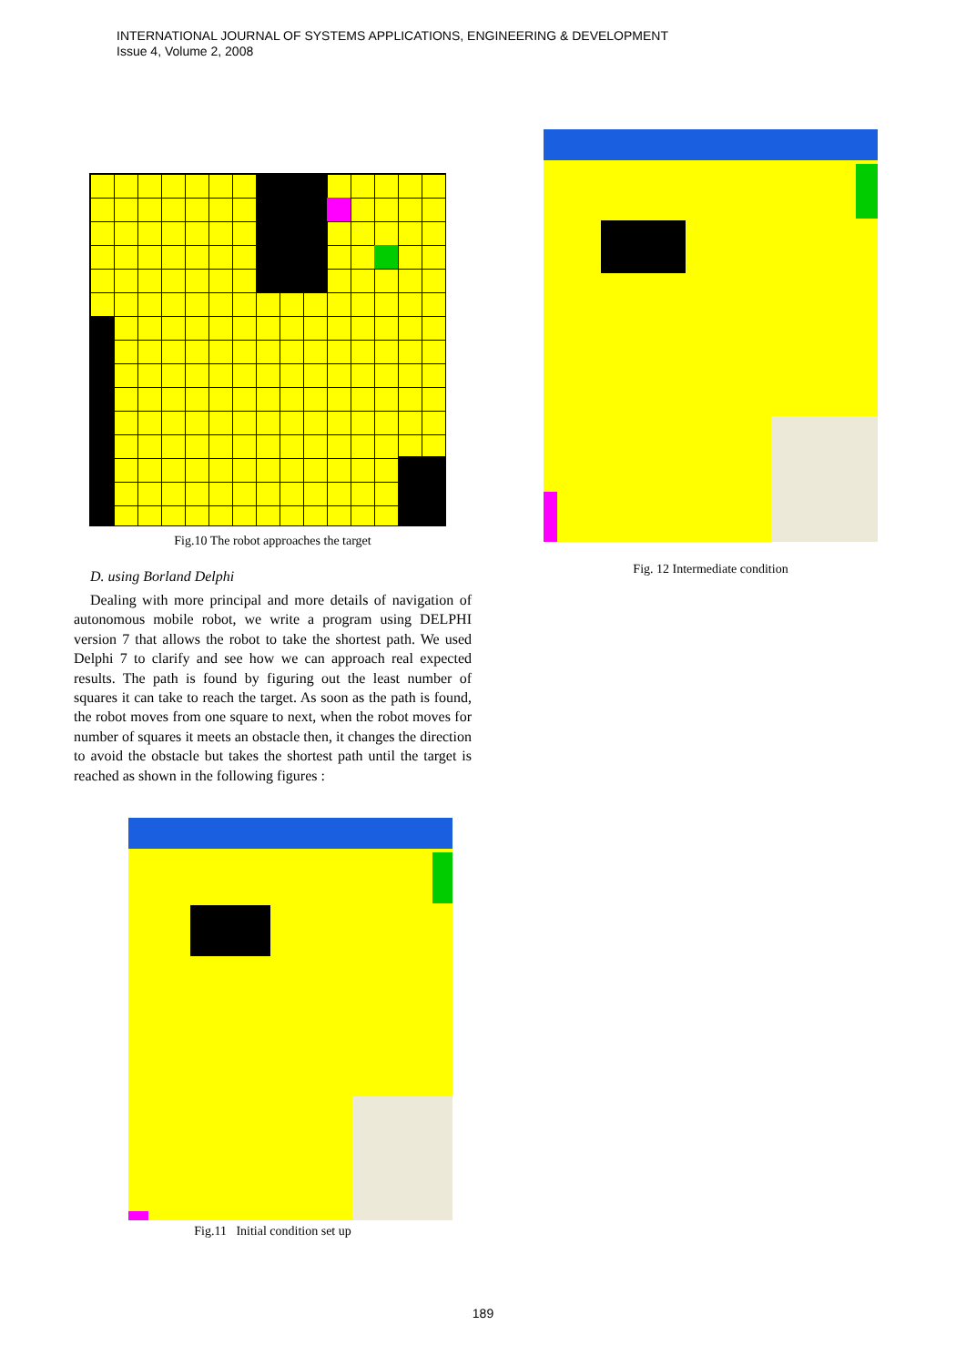INTERNATIONAL JOURNAL OF SYSTEMS APPLICATIONS, ENGINEERING & DEVELOPMENT
Issue 4, Volume 2, 2008
Fig.10 The robot approaches the target
D. using Borland Delphi
Dealing with more principal and more details of navigation of autonomous mobile robot, we write a program using DELPHI version 7 that allows the robot to take the shortest path. We used Delphi 7 to clarify and see how we can approach real expected results. The path is found by figuring out the least number of squares it can take to reach the target. As soon as the path is found, the robot moves from one square to next, when the robot moves for number of squares it meets an obstacle then, it changes the direction to avoid the obstacle but takes the shortest path until the target is reached as shown in the following figures :
Fig.11 Initial condition set up
Fig. 12 Intermediate condition
189